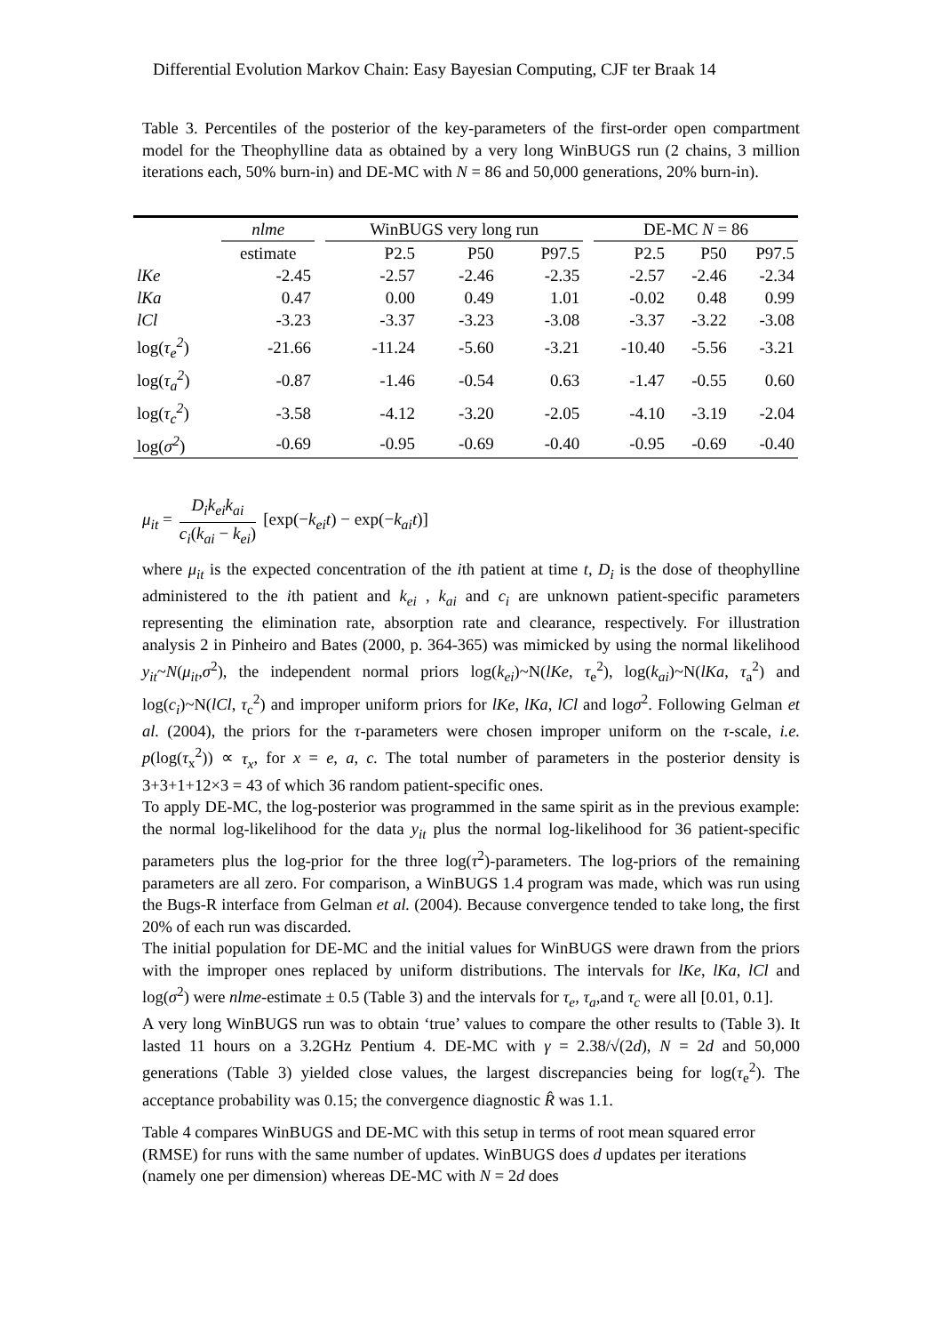Differential Evolution Markov Chain: Easy Bayesian Computing, CJF ter Braak 14
Table 3. Percentiles of the posterior of the key-parameters of the first-order open compartment model for the Theophylline data as obtained by a very long WinBUGS run (2 chains, 3 million iterations each, 50% burn-in) and DE-MC with N = 86 and 50,000 generations, 20% burn-in).
| | nlme | | WinBUGS very long run | | | | DE-MC N = 86 | | |
| --- | --- | --- | --- | --- | --- | --- | --- | --- | --- |
| | estimate | | P2.5 | P50 | P97.5 | | P2.5 | P50 | P97.5 |
| lKe | -2.45 | | -2.57 | -2.46 | -2.35 | | -2.57 | -2.46 | -2.34 |
| lKa | 0.47 | | 0.00 | 0.49 | 1.01 | | -0.02 | 0.48 | 0.99 |
| lCl | -3.23 | | -3.37 | -3.23 | -3.08 | | -3.37 | -3.22 | -3.08 |
| log( τ<sub>e</sub><sup>2</sup> ) | -21.66 | | -11.24 | -5.60 | -3.21 | | -10.40 | -5.56 | -3.21 |
| log( τ<sub>a</sub><sup>2</sup> ) | -0.87 | | -1.46 | -0.54 | 0.63 | | -1.47 | -0.55 | 0.60 |
| log( τ<sub>c</sub><sup>2</sup> ) | -3.58 | | -4.12 | -3.20 | -2.05 | | -4.10 | -3.19 | -2.04 |
| log( σ<sup>2</sup> ) | -0.69 | | -0.95 | -0.69 | -0.40 | | -0.95 | -0.69 | -0.40 |
μ<sub>it</sub> = D<sub>i</sub>k<sub>ei</sub>k<sub>ai</sub> c<sub>i</sub>(k<sub>ai</sub> − k<sub>ei</sub>) [exp(−k<sub>ei</sub>t) − exp(−k<sub>ai</sub>t)]
where μ<sub>it</sub> is the expected concentration of the ith patient at time t, D<sub>i</sub> is the dose of theophylline administered to the ith patient and k<sub>ei</sub> , k<sub>ai</sub> and c<sub>i</sub> are unknown patient-specific parameters representing the elimination rate, absorption rate and clearance, respectively. For illustration analysis 2 in Pinheiro and Bates (2000, p. 364-365) was mimicked by using the normal likelihood y<sub>it</sub>~N(μ<sub>it</sub>,σ<sup>2</sup>), the independent normal priors log(k<sub>ei</sub>)~N(lKe, τ<sub>e</sub><sup>2</sup>), log(k<sub>ai</sub>)~N(lKa, τ<sub>a</sub><sup>2</sup>) and log(c<sub>i</sub>)~N(lCl, τ<sub>c</sub><sup>2</sup>) and improper uniform priors for lKe, lKa, lCl and logσ<sup>2</sup>. Following Gelman et al. (2004), the priors for the τ-parameters were chosen improper uniform on the τ-scale, i.e. p(log(τ<sub>x</sub><sup>2</sup>)) ∝ τ<sub>x</sub>, for x = e, a, c. The total number of parameters in the posterior density is 3+3+1+12×3 = 43 of which 36 random patient-specific ones.
To apply DE-MC, the log-posterior was programmed in the same spirit as in the previous example: the normal log-likelihood for the data y<sub>it</sub> plus the normal log-likelihood for 36 patient-specific parameters plus the log-prior for the three log(τ<sup>2</sup>)-parameters. The log-priors of the remaining parameters are all zero. For comparison, a WinBUGS 1.4 program was made, which was run using the Bugs-R interface from Gelman et al. (2004). Because convergence tended to take long, the first 20% of each run was discarded.
The initial population for DE-MC and the initial values for WinBUGS were drawn from the priors with the improper ones replaced by uniform distributions. The intervals for lKe, lKa, lCl and log(σ<sup>2</sup>) were nlme-estimate ± 0.5 (Table 3) and the intervals for τ<sub>e</sub>, τ<sub>a</sub>, and τ<sub>c</sub> were all [0.01, 0.1].
A very long WinBUGS run was to obtain ‘true’ values to compare the other results to (Table 3). It lasted 11 hours on a 3.2GHz Pentium 4. DE-MC with γ = 2.38/√(2d), N = 2d and 50,000 generations (Table 3) yielded close values, the largest discrepancies being for log(τ<sub>e</sub><sup>2</sup>). The acceptance probability was 0.15; the convergence diagnostic R̂ was 1.1.
Table 4 compares WinBUGS and DE-MC with this setup in terms of root mean squared error (RMSE) for runs with the same number of updates. WinBUGS does d updates per iterations (namely one per dimension) whereas DE-MC with N = 2d does